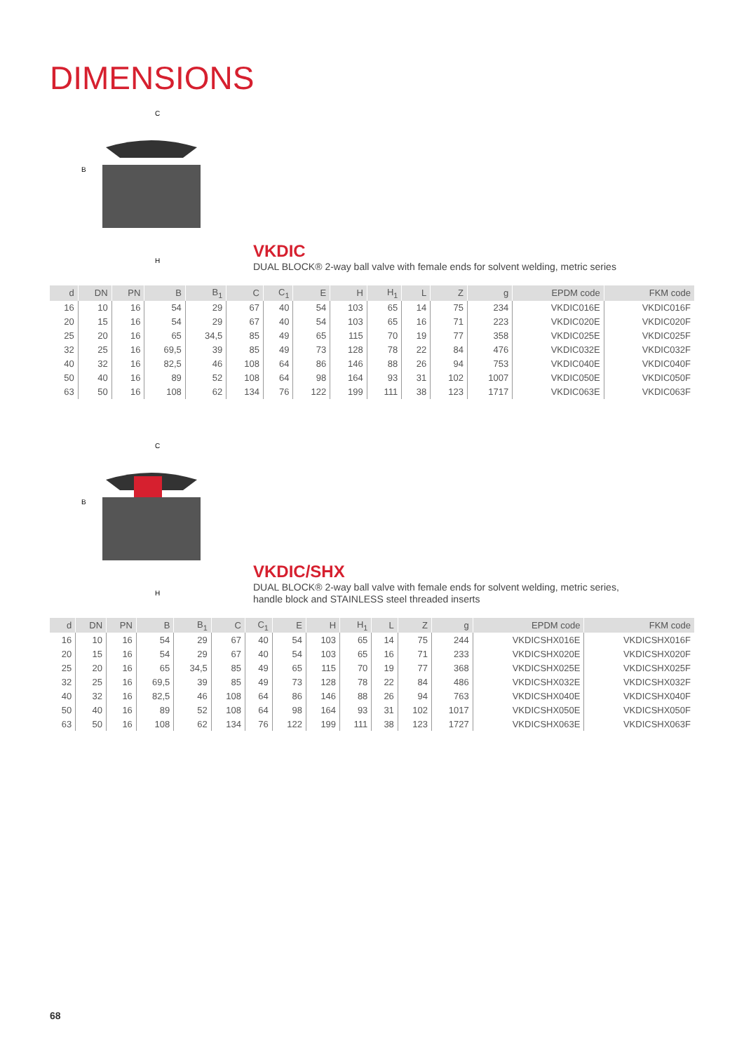DIMENSIONS
C
H
B
VKDIC
DUAL BLOCK® 2-way ball valve with female ends for solvent welding, metric series
| d | DN | PN | B | B<sub>1</sub> | C | C<sub>1</sub> | E | H | H<sub>1</sub> | L | Z | g | EPDM code | FKM code |
| --- | --- | --- | --- | --- | --- | --- | --- | --- | --- | --- | --- | --- | --- | --- |
| 16 | 10 | 16 | 54 | 29 | 67 | 40 | 54 | 103 | 65 | 14 | 75 | 234 | VKDIC016E | VKDIC016F |
| 20 | 15 | 16 | 54 | 29 | 67 | 40 | 54 | 103 | 65 | 16 | 71 | 223 | VKDIC020E | VKDIC020F |
| 25 | 20 | 16 | 65 | 34,5 | 85 | 49 | 65 | 115 | 70 | 19 | 77 | 358 | VKDIC025E | VKDIC025F |
| 32 | 25 | 16 | 69,5 | 39 | 85 | 49 | 73 | 128 | 78 | 22 | 84 | 476 | VKDIC032E | VKDIC032F |
| 40 | 32 | 16 | 82,5 | 46 | 108 | 64 | 86 | 146 | 88 | 26 | 94 | 753 | VKDIC040E | VKDIC040F |
| 50 | 40 | 16 | 89 | 52 | 108 | 64 | 98 | 164 | 93 | 31 | 102 | 1007 | VKDIC050E | VKDIC050F |
| 63 | 50 | 16 | 108 | 62 | 134 | 76 | 122 | 199 | 111 | 38 | 123 | 1717 | VKDIC063E | VKDIC063F |
C
H
B
VKDIC/SHX
DUAL BLOCK® 2-way ball valve with female ends for solvent welding, metric series,
handle block and STAINLESS steel threaded inserts
| d | DN | PN | B | B<sub>1</sub> | C | C<sub>1</sub> | E | H | H<sub>1</sub> | L | Z | g | EPDM code | FKM code |
| --- | --- | --- | --- | --- | --- | --- | --- | --- | --- | --- | --- | --- | --- | --- |
| 16 | 10 | 16 | 54 | 29 | 67 | 40 | 54 | 103 | 65 | 14 | 75 | 244 | VKDICSHX016E | VKDICSHX016F |
| 20 | 15 | 16 | 54 | 29 | 67 | 40 | 54 | 103 | 65 | 16 | 71 | 233 | VKDICSHX020E | VKDICSHX020F |
| 25 | 20 | 16 | 65 | 34,5 | 85 | 49 | 65 | 115 | 70 | 19 | 77 | 368 | VKDICSHX025E | VKDICSHX025F |
| 32 | 25 | 16 | 69,5 | 39 | 85 | 49 | 73 | 128 | 78 | 22 | 84 | 486 | VKDICSHX032E | VKDICSHX032F |
| 40 | 32 | 16 | 82,5 | 46 | 108 | 64 | 86 | 146 | 88 | 26 | 94 | 763 | VKDICSHX040E | VKDICSHX040F |
| 50 | 40 | 16 | 89 | 52 | 108 | 64 | 98 | 164 | 93 | 31 | 102 | 1017 | VKDICSHX050E | VKDICSHX050F |
| 63 | 50 | 16 | 108 | 62 | 134 | 76 | 122 | 199 | 111 | 38 | 123 | 1727 | VKDICSHX063E | VKDICSHX063F |
68